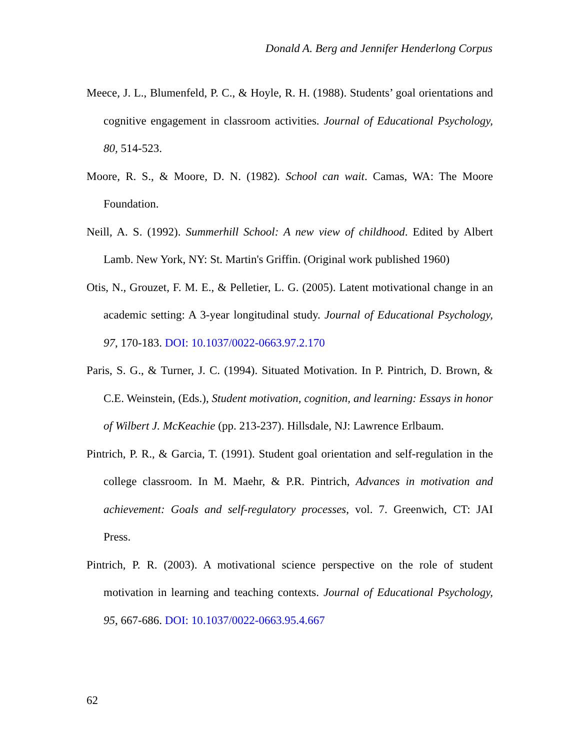Donald A. Berg and Jennifer Henderlong Corpus
Meece, J. L., Blumenfeld, P. C., & Hoyle, R. H. (1988). Students’ goal orientations and cognitive engagement in classroom activities. Journal of Educational Psychology, 80, 514-523.
Moore, R. S., & Moore, D. N. (1982). School can wait. Camas, WA: The Moore Foundation.
Neill, A. S. (1992). Summerhill School: A new view of childhood. Edited by Albert Lamb. New York, NY: St. Martin's Griffin. (Original work published 1960)
Otis, N., Grouzet, F. M. E., & Pelletier, L. G. (2005). Latent motivational change in an academic setting: A 3-year longitudinal study. Journal of Educational Psychology, 97, 170-183. DOI: 10.1037/0022-0663.97.2.170
Paris, S. G., & Turner, J. C. (1994). Situated Motivation. In P. Pintrich, D. Brown, & C.E. Weinstein, (Eds.), Student motivation, cognition, and learning: Essays in honor of Wilbert J. McKeachie (pp. 213-237). Hillsdale, NJ: Lawrence Erlbaum.
Pintrich, P. R., & Garcia, T. (1991). Student goal orientation and self-regulation in the college classroom. In M. Maehr, & P.R. Pintrich, Advances in motivation and achievement: Goals and self-regulatory processes, vol. 7. Greenwich, CT: JAI Press.
Pintrich, P. R. (2003). A motivational science perspective on the role of student motivation in learning and teaching contexts. Journal of Educational Psychology, 95, 667-686. DOI: 10.1037/0022-0663.95.4.667
62